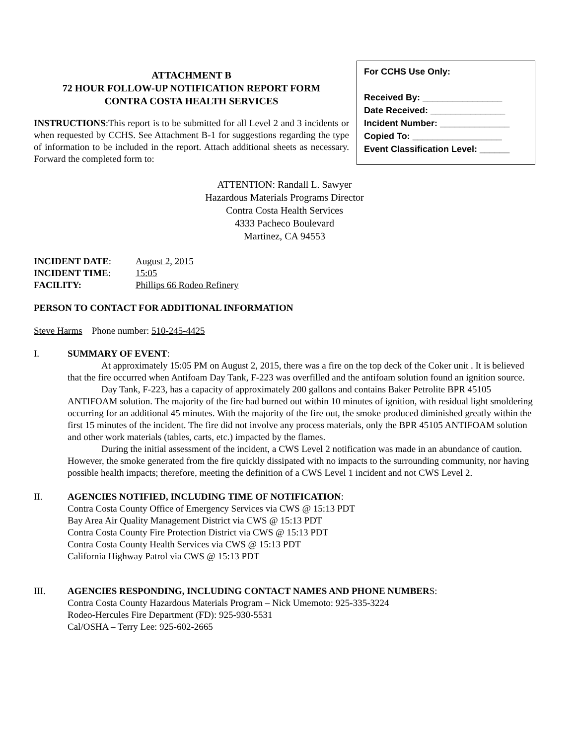ATTACHMENT B
72 HOUR FOLLOW-UP NOTIFICATION REPORT FORM
CONTRA COSTA HEALTH SERVICES
INSTRUCTIONS:This report is to be submitted for all Level 2 and 3 incidents or when requested by CCHS. See Attachment B-1 for suggestions regarding the type of information to be included in the report. Attach additional sheets as necessary. Forward the completed form to:
For CCHS Use Only:
Received By: ________________
Date Received: _______________
Incident Number: ______________
Copied To: __________________
Event Classification Level: ______
ATTENTION: Randall L. Sawyer
Hazardous Materials Programs Director
Contra Costa Health Services
4333 Pacheco Boulevard
Martinez, CA 94553
| INCIDENT DATE : | August 2, 2015 |
| INCIDENT TIME : | 15:05 |
| FACILITY: | Phillips 66 Rodeo Refinery |
PERSON TO CONTACT FOR ADDITIONAL INFORMATION
Steve Harms Phone number: 510-245-4425
I. SUMMARY OF EVENT:
At approximately 15:05 PM on August 2, 2015, there was a fire on the top deck of the Coker unit . It is believed that the fire occurred when Antifoam Day Tank, F-223 was overfilled and the antifoam solution found an ignition source.
Day Tank, F-223, has a capacity of approximately 200 gallons and contains Baker Petrolite BPR 45105 ANTIFOAM solution. The majority of the fire had burned out within 10 minutes of ignition, with residual light smoldering occurring for an additional 45 minutes. With the majority of the fire out, the smoke produced diminished greatly within the first 15 minutes of the incident. The fire did not involve any process materials, only the BPR 45105 ANTIFOAM solution and other work materials (tables, carts, etc.) impacted by the flames.
During the initial assessment of the incident, a CWS Level 2 notification was made in an abundance of caution. However, the smoke generated from the fire quickly dissipated with no impacts to the surrounding community, nor having possible health impacts; therefore, meeting the definition of a CWS Level 1 incident and not CWS Level 2.
II. AGENCIES NOTIFIED, INCLUDING TIME OF NOTIFICATION:
Contra Costa County Office of Emergency Services via CWS @ 15:13 PDT
Bay Area Air Quality Management District via CWS @ 15:13 PDT
Contra Costa County Fire Protection District via CWS @ 15:13 PDT
Contra Costa County Health Services via CWS @ 15:13 PDT
California Highway Patrol via CWS @ 15:13 PDT
III. AGENCIES RESPONDING, INCLUDING CONTACT NAMES AND PHONE NUMBERS:
Contra Costa County Hazardous Materials Program – Nick Umemoto: 925-335-3224
Rodeo-Hercules Fire Department (FD): 925-930-5531
Cal/OSHA – Terry Lee: 925-602-2665